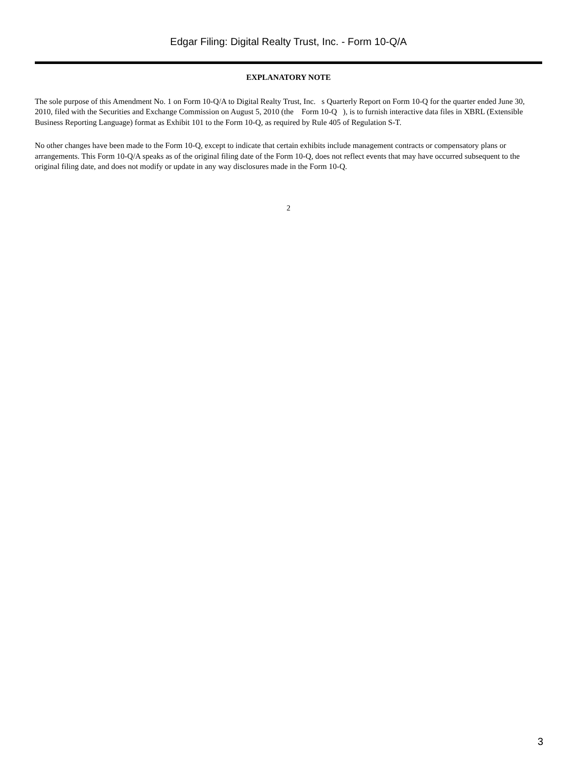Edgar Filing: Digital Realty Trust, Inc. - Form 10-Q/A
EXPLANATORY NOTE
The sole purpose of this Amendment No. 1 on Form 10-Q/A to Digital Realty Trust, Inc. s Quarterly Report on Form 10-Q for the quarter ended June 30, 2010, filed with the Securities and Exchange Commission on August 5, 2010 (the Form 10-Q ), is to furnish interactive data files in XBRL (Extensible Business Reporting Language) format as Exhibit 101 to the Form 10-Q, as required by Rule 405 of Regulation S-T.
No other changes have been made to the Form 10-Q, except to indicate that certain exhibits include management contracts or compensatory plans or arrangements. This Form 10-Q/A speaks as of the original filing date of the Form 10-Q, does not reflect events that may have occurred subsequent to the original filing date, and does not modify or update in any way disclosures made in the Form 10-Q.
2
3